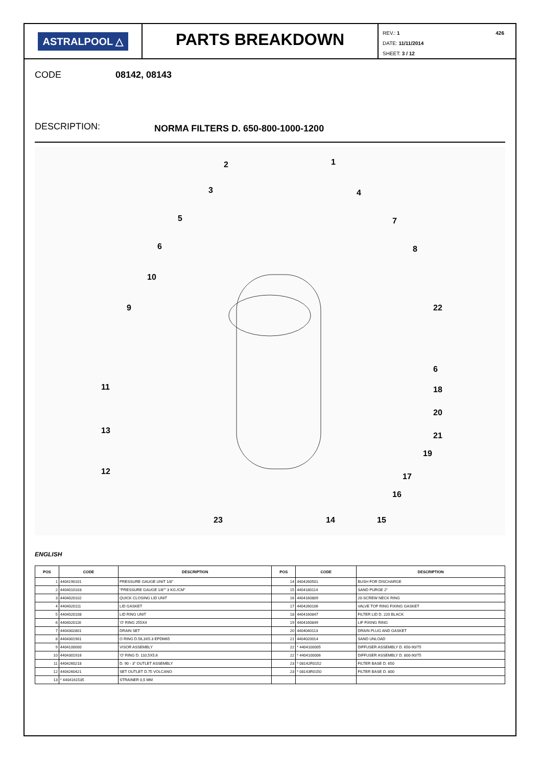ASTRALPOOL △
PARTS BREAKDOWN
REV.: 1 426
DATE: 11/11/2014
SHEET: 3 / 12
CODE 08142, 08143
DESCRIPTION: NORMA FILTERS D. 650-800-1000-1200
2
1
3
4
5
7
6
8
10
9
22
6
11
18
20
13
21
19
12
17
16
23
14
15
ENGLISH
| POS | CODE | DESCRIPTION | POS | CODE | DESCRIPTION |
| --- | --- | --- | --- | --- | --- |
| 1 | 4404190101 | PRESSURE GAUGE UNIT 1/8" | 14 | 4404260501 | BUSH FOR DISCHARGE |
| 2 | 4404010103 | "PRESSURE GAUGE 1/8"" 3 KG./CM" | 15 | 4404180114 | SAND PURGE 2" |
| 3 | 4404020102 | QUICK CLOSING LID UNIT | 16 | 4404160809 | 20-SCREW NECK RING |
| 4 | 4404020111 | LID GASKET | 17 | 4404260106 | VALVE TOP RING FIXING GASKET |
| 5 | 4404020108 | LID RING UNIT | 18 | 4404160847 | FILTER LID D. 220 BLACK |
| 6 | 4404020116 | 'O' RING 255X4 | 19 | 4404160849 | LIF FIXING RING |
| 7 | 4404302801 | DRAIN SET | 20 | 4404040113 | DRAIN PLUG AND GASKET |
| 8 | 4404301901 | O RING D.56,3X5.3 EPDM65 | 21 | 4404020014 | SAND UNLOAD |
| 9 | 4404100000 | VISOR ASSEMBLY | 22 | * 4404100005 | DIFFUSER ASSEMBLY D. 650-90/75 |
| 10 | 4404301916 | 'O' RING D. 110,5X5,6 | 22 | * 4404100006 | DIFFUSER ASSEMBLY D. 800-90/75 |
| 11 | 4404260218 | D. 90 - 3" OUTLET ASSEMBLY | 23 | * 08142R0152 | FILTER BASE D. 650 |
| 12 | 4404260421 | SET OUTLET D.75 VOLCANO | 23 | * 08143R0150 | FILTER BASE D. 800 |
| 13 | * 4404161535 | STRAINER 0,5 MM | | | |